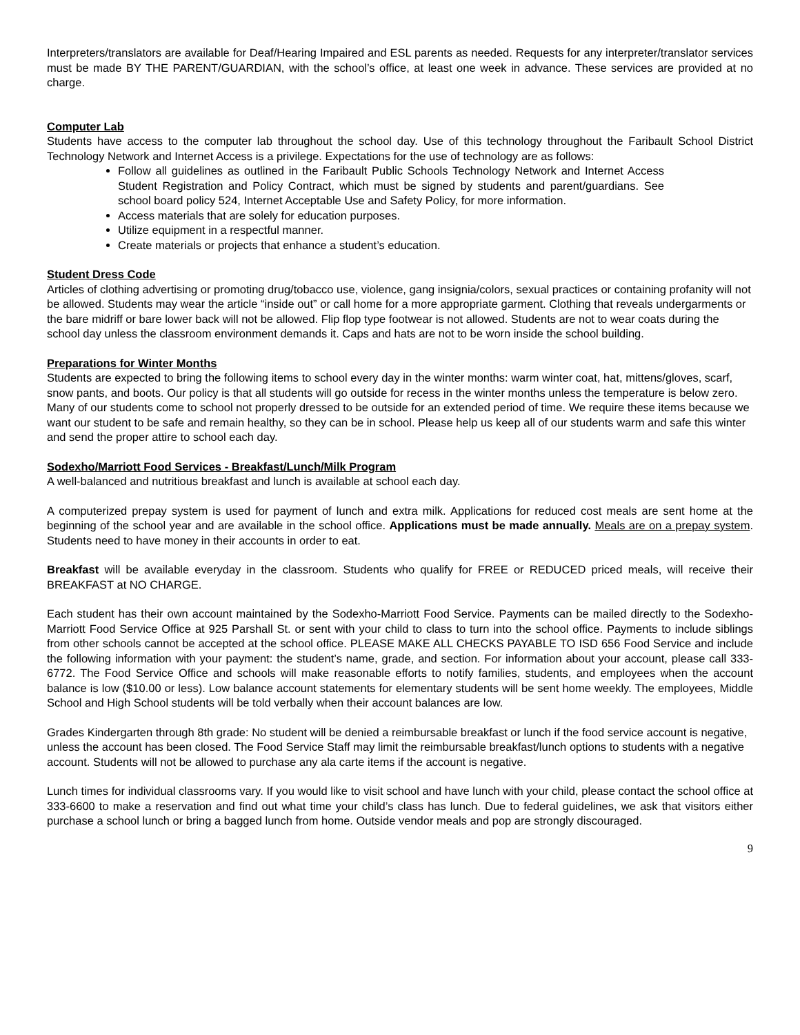Interpreters/translators are available for Deaf/Hearing Impaired and ESL parents as needed. Requests for any interpreter/translator services must be made BY THE PARENT/GUARDIAN, with the school’s office, at least one week in advance. These services are provided at no charge.
Computer Lab
Students have access to the computer lab throughout the school day. Use of this technology throughout the Faribault School District Technology Network and Internet Access is a privilege. Expectations for the use of technology are as follows:
Follow all guidelines as outlined in the Faribault Public Schools Technology Network and Internet Access Student Registration and Policy Contract, which must be signed by students and parent/guardians. See school board policy 524, Internet Acceptable Use and Safety Policy, for more information.
Access materials that are solely for education purposes.
Utilize equipment in a respectful manner.
Create materials or projects that enhance a student’s education.
Student Dress Code
Articles of clothing advertising or promoting drug/tobacco use, violence, gang insignia/colors, sexual practices or containing profanity will not be allowed. Students may wear the article “inside out” or call home for a more appropriate garment. Clothing that reveals undergarments or the bare midriff or bare lower back will not be allowed. Flip flop type footwear is not allowed. Students are not to wear coats during the school day unless the classroom environment demands it. Caps and hats are not to be worn inside the school building.
Preparations for Winter Months
Students are expected to bring the following items to school every day in the winter months: warm winter coat, hat, mittens/gloves, scarf, snow pants, and boots. Our policy is that all students will go outside for recess in the winter months unless the temperature is below zero. Many of our students come to school not properly dressed to be outside for an extended period of time. We require these items because we want our student to be safe and remain healthy, so they can be in school. Please help us keep all of our students warm and safe this winter and send the proper attire to school each day.
Sodexho/Marriott Food Services - Breakfast/Lunch/Milk Program
A well-balanced and nutritious breakfast and lunch is available at school each day.
A computerized prepay system is used for payment of lunch and extra milk. Applications for reduced cost meals are sent home at the beginning of the school year and are available in the school office. Applications must be made annually. Meals are on a prepay system. Students need to have money in their accounts in order to eat.
Breakfast will be available everyday in the classroom. Students who qualify for FREE or REDUCED priced meals, will receive their BREAKFAST at NO CHARGE.
Each student has their own account maintained by the Sodexho-Marriott Food Service. Payments can be mailed directly to the Sodexho-Marriott Food Service Office at 925 Parshall St. or sent with your child to class to turn into the school office. Payments to include siblings from other schools cannot be accepted at the school office. PLEASE MAKE ALL CHECKS PAYABLE TO ISD 656 Food Service and include the following information with your payment: the student’s name, grade, and section. For information about your account, please call 333-6772. The Food Service Office and schools will make reasonable efforts to notify families, students, and employees when the account balance is low ($10.00 or less). Low balance account statements for elementary students will be sent home weekly. The employees, Middle School and High School students will be told verbally when their account balances are low.
Grades Kindergarten through 8th grade: No student will be denied a reimbursable breakfast or lunch if the food service account is negative, unless the account has been closed. The Food Service Staff may limit the reimbursable breakfast/lunch options to students with a negative account. Students will not be allowed to purchase any ala carte items if the account is negative.
Lunch times for individual classrooms vary. If you would like to visit school and have lunch with your child, please contact the school office at 333-6600 to make a reservation and find out what time your child’s class has lunch. Due to federal guidelines, we ask that visitors either purchase a school lunch or bring a bagged lunch from home. Outside vendor meals and pop are strongly discouraged.
9